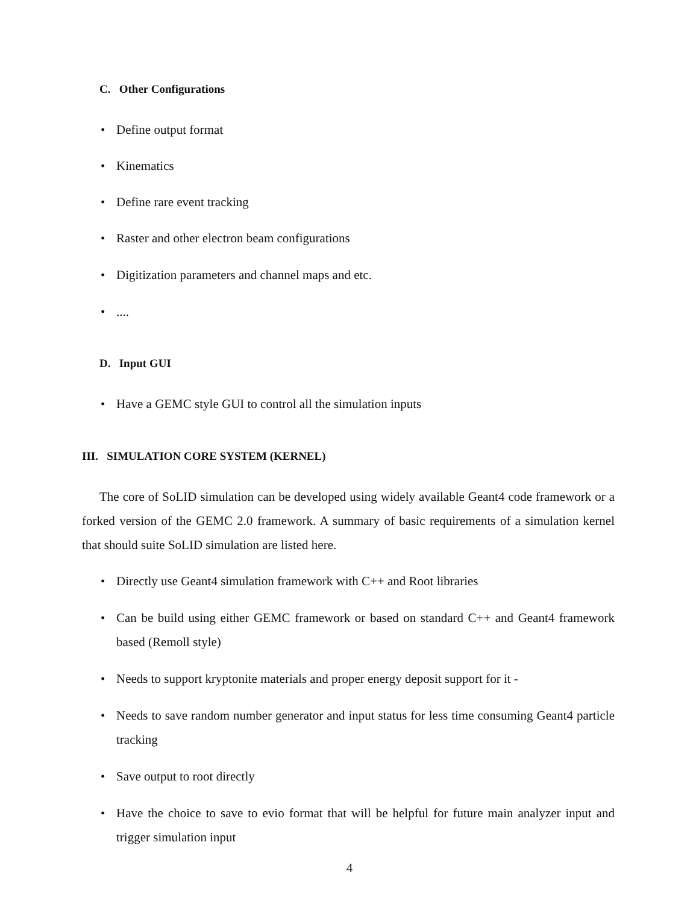C. Other Configurations
• Define output format
• Kinematics
• Define rare event tracking
• Raster and other electron beam configurations
• Digitization parameters and channel maps and etc.
•....
D. Input GUI
• Have a GEMC style GUI to control all the simulation inputs
III. SIMULATION CORE SYSTEM (KERNEL)
The core of SoLID simulation can be developed using widely available Geant4 code framework or a forked version of the GEMC 2.0 framework. A summary of basic requirements of a simulation kernel that should suite SoLID simulation are listed here.
• Directly use Geant4 simulation framework with C++ and Root libraries
• Can be build using either GEMC framework or based on standard C++ and Geant4 framework based (Remoll style)
• Needs to support kryptonite materials and proper energy deposit support for it -
• Needs to save random number generator and input status for less time consuming Geant4 particle tracking
• Save output to root directly
• Have the choice to save to evio format that will be helpful for future main analyzer input and trigger simulation input
4